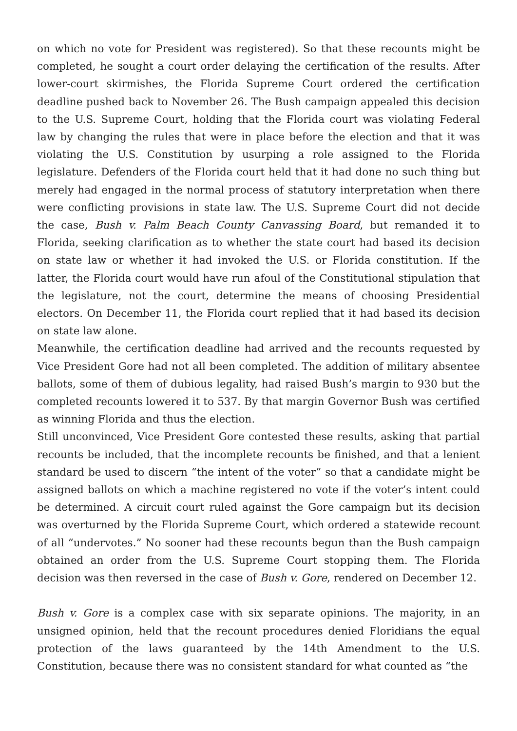on which no vote for President was registered). So that these recounts might be completed, he sought a court order delaying the certification of the results. After lower-court skirmishes, the Florida Supreme Court ordered the certification deadline pushed back to November 26. The Bush campaign appealed this decision to the U.S. Supreme Court, holding that the Florida court was violating Federal law by changing the rules that were in place before the election and that it was violating the U.S. Constitution by usurping a role assigned to the Florida legislature. Defenders of the Florida court held that it had done no such thing but merely had engaged in the normal process of statutory interpretation when there were conflicting provisions in state law. The U.S. Supreme Court did not decide the case, Bush v. Palm Beach County Canvassing Board, but remanded it to Florida, seeking clarification as to whether the state court had based its decision on state law or whether it had invoked the U.S. or Florida constitution. If the latter, the Florida court would have run afoul of the Constitutional stipulation that the legislature, not the court, determine the means of choosing Presidential electors. On December 11, the Florida court replied that it had based its decision on state law alone.
Meanwhile, the certification deadline had arrived and the recounts requested by Vice President Gore had not all been completed. The addition of military absentee ballots, some of them of dubious legality, had raised Bush’s margin to 930 but the completed recounts lowered it to 537. By that margin Governor Bush was certified as winning Florida and thus the election.
Still unconvinced, Vice President Gore contested these results, asking that partial recounts be included, that the incomplete recounts be finished, and that a lenient standard be used to discern “the intent of the voter” so that a candidate might be assigned ballots on which a machine registered no vote if the voter’s intent could be determined. A circuit court ruled against the Gore campaign but its decision was overturned by the Florida Supreme Court, which ordered a statewide recount of all “undervotes.” No sooner had these recounts begun than the Bush campaign obtained an order from the U.S. Supreme Court stopping them. The Florida decision was then reversed in the case of Bush v. Gore, rendered on December 12.
Bush v. Gore is a complex case with six separate opinions. The majority, in an unsigned opinion, held that the recount procedures denied Floridians the equal protection of the laws guaranteed by the 14th Amendment to the U.S. Constitution, because there was no consistent standard for what counted as “the